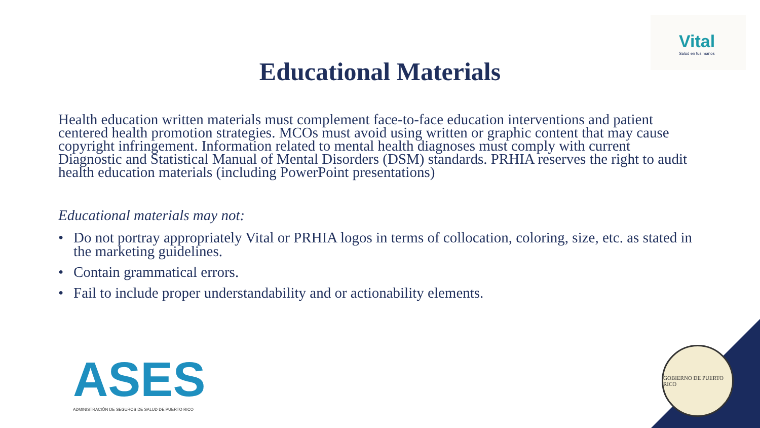Vital
Salud en tus manos
Educational Materials
Health education written materials must complement face-to-face education interventions and patient centered health promotion strategies. MCOs must avoid using written or graphic content that may cause copyright infringement. Information related to mental health diagnoses must comply with current Diagnostic and Statistical Manual of Mental Disorders (DSM) standards. PRHIA reserves the right to audit health education materials (including PowerPoint presentations)
Educational materials may not:
• Do not portray appropriately Vital or PRHIA logos in terms of collocation, coloring, size, etc. as stated in the marketing guidelines.
• Contain grammatical errors.
• Fail to include proper understandability and or actionability elements.
ASES
ADMINISTRACIÓN DE SEGUROS DE SALUD DE PUERTO RICO
GOBIERNO DE PUERTO RICO